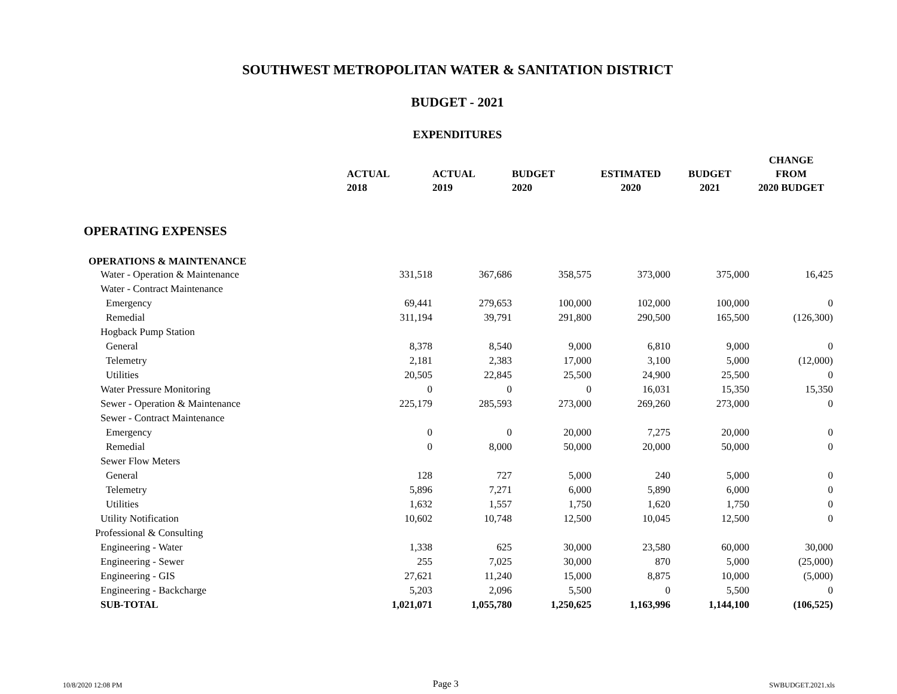SOUTHWEST METROPOLITAN WATER & SANITATION DISTRICT
BUDGET - 2021
EXPENDITURES
| | ACTUAL 2018 | ACTUAL 2019 | BUDGET 2020 | ESTIMATED 2020 | BUDGET 2021 | CHANGE FROM 2020 BUDGET |
| --- | --- | --- | --- | --- | --- | --- |
| OPERATING EXPENSES | | | | | | |
| OPERATIONS & MAINTENANCE | | | | | | |
| Water - Operation & Maintenance | 331,518 | 367,686 | 358,575 | 373,000 | 375,000 | 16,425 |
| Water - Contract Maintenance | | | | | | |
| Emergency | 69,441 | 279,653 | 100,000 | 102,000 | 100,000 | 0 |
| Remedial | 311,194 | 39,791 | 291,800 | 290,500 | 165,500 | (126,300) |
| Hogback Pump Station | | | | | | |
| General | 8,378 | 8,540 | 9,000 | 6,810 | 9,000 | 0 |
| Telemetry | 2,181 | 2,383 | 17,000 | 3,100 | 5,000 | (12,000) |
| Utilities | 20,505 | 22,845 | 25,500 | 24,900 | 25,500 | 0 |
| Water Pressure Monitoring | 0 | 0 | 0 | 16,031 | 15,350 | 15,350 |
| Sewer - Operation & Maintenance | 225,179 | 285,593 | 273,000 | 269,260 | 273,000 | 0 |
| Sewer - Contract Maintenance | | | | | | |
| Emergency | 0 | 0 | 20,000 | 7,275 | 20,000 | 0 |
| Remedial | 0 | 8,000 | 50,000 | 20,000 | 50,000 | 0 |
| Sewer Flow Meters | | | | | | |
| General | 128 | 727 | 5,000 | 240 | 5,000 | 0 |
| Telemetry | 5,896 | 7,271 | 6,000 | 5,890 | 6,000 | 0 |
| Utilities | 1,632 | 1,557 | 1,750 | 1,620 | 1,750 | 0 |
| Utility Notification | 10,602 | 10,748 | 12,500 | 10,045 | 12,500 | 0 |
| Professional & Consulting | | | | | | |
| Engineering - Water | 1,338 | 625 | 30,000 | 23,580 | 60,000 | 30,000 |
| Engineering - Sewer | 255 | 7,025 | 30,000 | 870 | 5,000 | (25,000) |
| Engineering - GIS | 27,621 | 11,240 | 15,000 | 8,875 | 10,000 | (5,000) |
| Engineering - Backcharge | 5,203 | 2,096 | 5,500 | 0 | 5,500 | 0 |
| SUB-TOTAL | 1,021,071 | 1,055,780 | 1,250,625 | 1,163,996 | 1,144,100 | (106,525) |
10/8/2020 12:08 PM Page 3 SWBUDGET.2021.xls